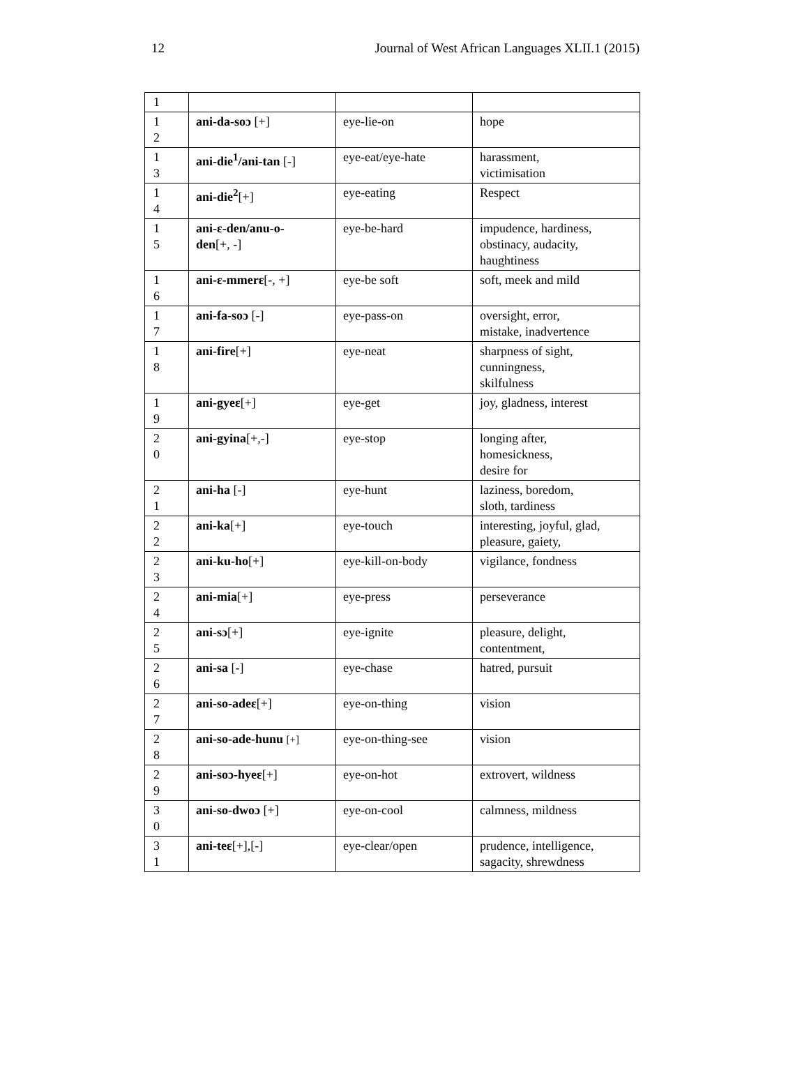12 Journal of West African Languages XLII.1 (2015)
| 1 | | | |
| 1 2 | ani-da-soɔ [+] | eye-lie-on | hope |
| 1 3 | ani-die<sup>1</sup>/ani-tan [-] | eye-eat/eye-hate | harassment, victimisation |
| 1 4 | ani-die<sup>2</sup> [+] | eye-eating | Respect |
| 1 5 | ani-ɛ-den/anu-o- den [+, -] | eye-be-hard | impudence, hardiness, obstinacy, audacity, haughtiness |
| 1 6 | ani-ɛ-mmerɛ [-, +] | eye-be soft | soft, meek and mild |
| 1 7 | ani-fa-soɔ [-] | eye-pass-on | oversight, error, mistake, inadvertence |
| 1 8 | ani-fire [+] | eye-neat | sharpness of sight, cunningness, skilfulness |
| 1 9 | ani-gyeɛ [+] | eye-get | joy, gladness, interest |
| 2 0 | ani-gyina [+,-] | eye-stop | longing after, homesickness, desire for |
| 2 1 | ani-ha [-] | eye-hunt | laziness, boredom, sloth, tardiness |
| 2 2 | ani-ka [+] | eye-touch | interesting, joyful, glad, pleasure, gaiety, |
| 2 3 | ani-ku-ho [+] | eye-kill-on-body | vigilance, fondness |
| 2 4 | ani-mia [+] | eye-press | perseverance |
| 2 5 | ani-sɔ [+] | eye-ignite | pleasure, delight, contentment, |
| 2 6 | ani-sa [-] | eye-chase | hatred, pursuit |
| 2 7 | ani-so-adeɛ [+] | eye-on-thing | vision |
| 2 8 | ani-so-ade-hunu [+] | eye-on-thing-see | vision |
| 2 9 | ani-soɔ-hyeɛ [+] | eye-on-hot | extrovert, wildness |
| 3 0 | ani-so-dwoɔ [+] | eye-on-cool | calmness, mildness |
| 3 1 | ani-teɛ [+],[-] | eye-clear/open | prudence, intelligence, sagacity, shrewdness |